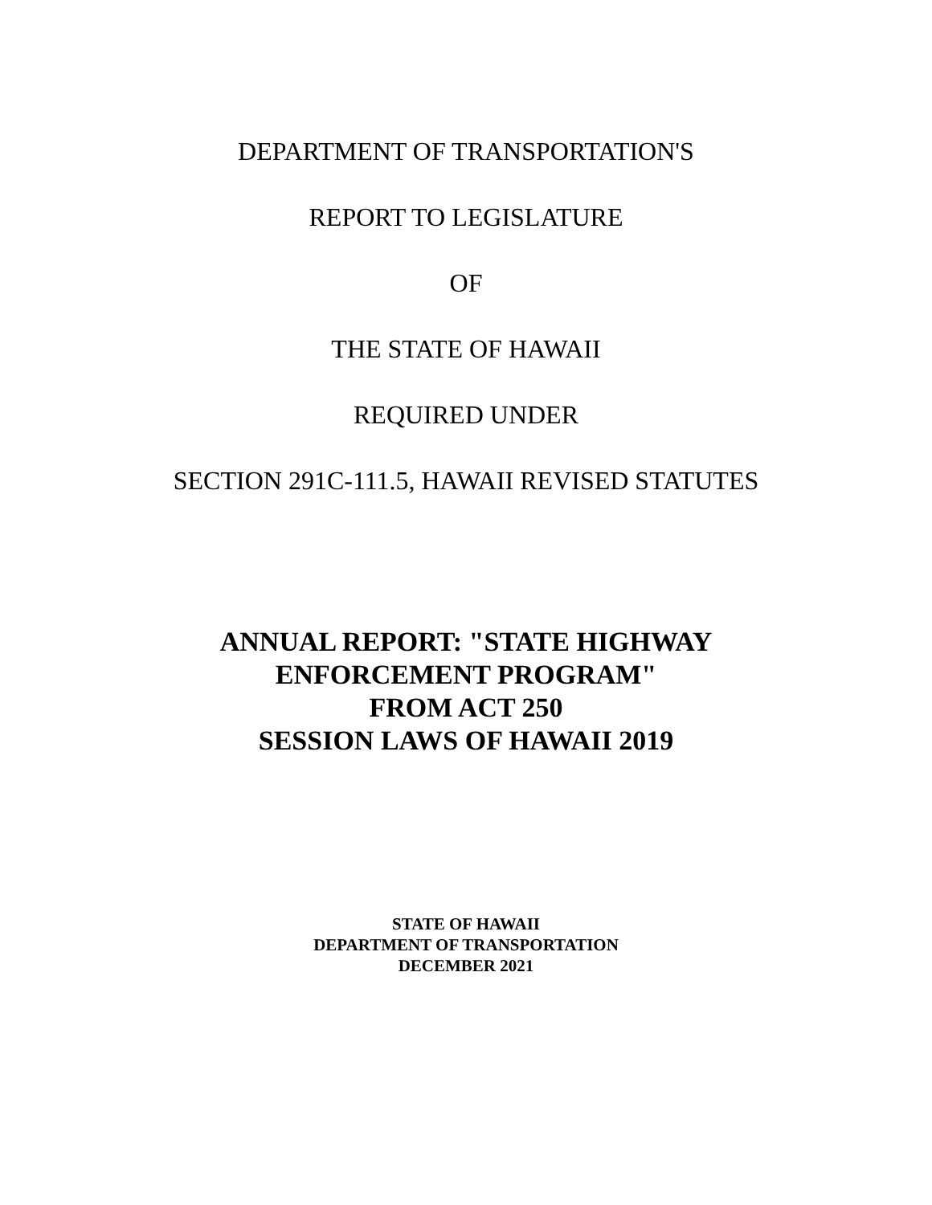DEPARTMENT OF TRANSPORTATION'S
REPORT TO LEGISLATURE
OF
THE STATE OF HAWAII
REQUIRED UNDER
SECTION 291C-111.5, HAWAII REVISED STATUTES
ANNUAL REPORT: "STATE HIGHWAY
ENFORCEMENT PROGRAM"
FROM ACT 250
SESSION LAWS OF HAWAII 2019
STATE OF HAWAII
DEPARTMENT OF TRANSPORTATION
DECEMBER 2021